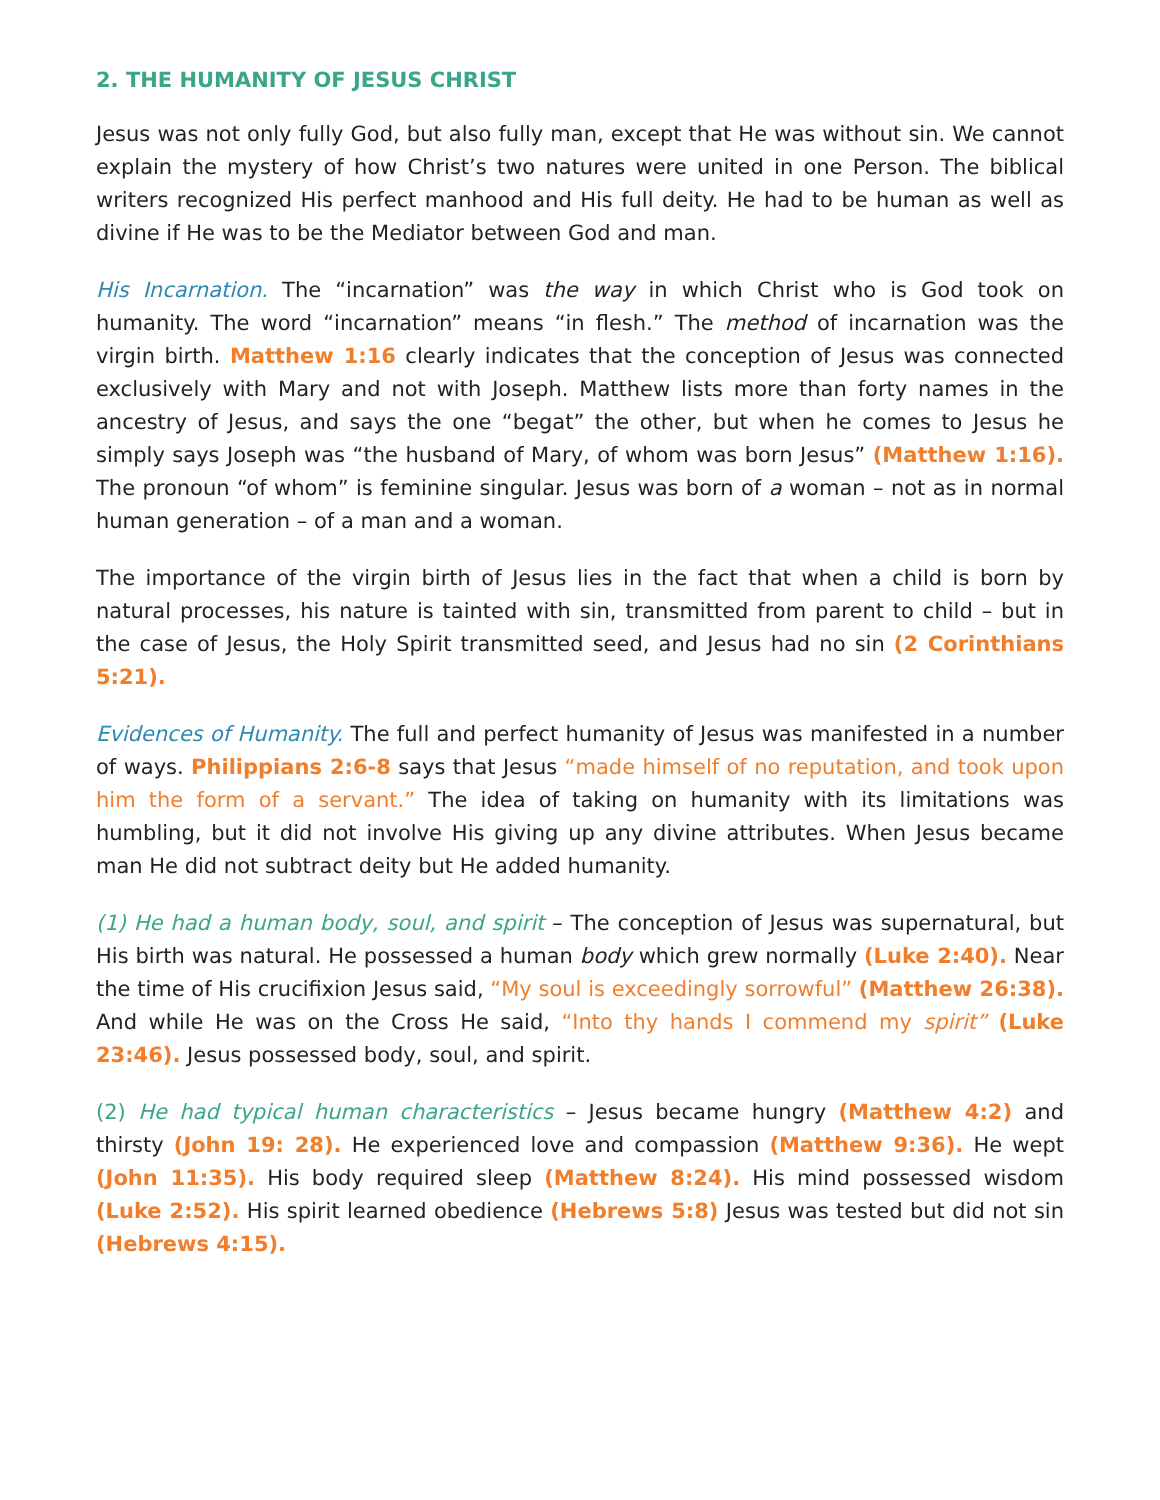2. THE HUMANITY OF JESUS CHRIST
Jesus was not only fully God, but also fully man, except that He was without sin. We cannot explain the mystery of how Christ’s two natures were united in one Person. The biblical writers recognized His perfect manhood and His full deity. He had to be human as well as divine if He was to be the Mediator between God and man.
His Incarnation. The “incarnation” was the way in which Christ who is God took on humanity. The word “incarnation” means “in flesh.” The method of incarnation was the virgin birth. Matthew 1:16 clearly indicates that the conception of Jesus was connected exclusively with Mary and not with Joseph. Matthew lists more than forty names in the ancestry of Jesus, and says the one “begat” the other, but when he comes to Jesus he simply says Joseph was “the husband of Mary, of whom was born Jesus” (Matthew 1:16). The pronoun “of whom” is feminine singular. Jesus was born of a woman – not as in normal human generation – of a man and a woman.
The importance of the virgin birth of Jesus lies in the fact that when a child is born by natural processes, his nature is tainted with sin, transmitted from parent to child – but in the case of Jesus, the Holy Spirit transmitted seed, and Jesus had no sin (2 Corinthians 5:21).
Evidences of Humanity. The full and perfect humanity of Jesus was manifested in a number of ways. Philippians 2:6-8 says that Jesus “made himself of no reputation, and took upon him the form of a servant.” The idea of taking on humanity with its limitations was humbling, but it did not involve His giving up any divine attributes. When Jesus became man He did not subtract deity but He added humanity.
(1) He had a human body, soul, and spirit – The conception of Jesus was supernatural, but His birth was natural. He possessed a human body which grew normally (Luke 2:40). Near the time of His crucifixion Jesus said, “My soul is exceedingly sorrowful” (Matthew 26:38). And while He was on the Cross He said, “Into thy hands I commend my spirit” (Luke 23:46). Jesus possessed body, soul, and spirit.
(2) He had typical human characteristics – Jesus became hungry (Matthew 4:2) and thirsty (John 19: 28). He experienced love and compassion (Matthew 9:36). He wept (John 11:35). His body required sleep (Matthew 8:24). His mind possessed wisdom (Luke 2:52). His spirit learned obedience (Hebrews 5:8) Jesus was tested but did not sin (Hebrews 4:15).